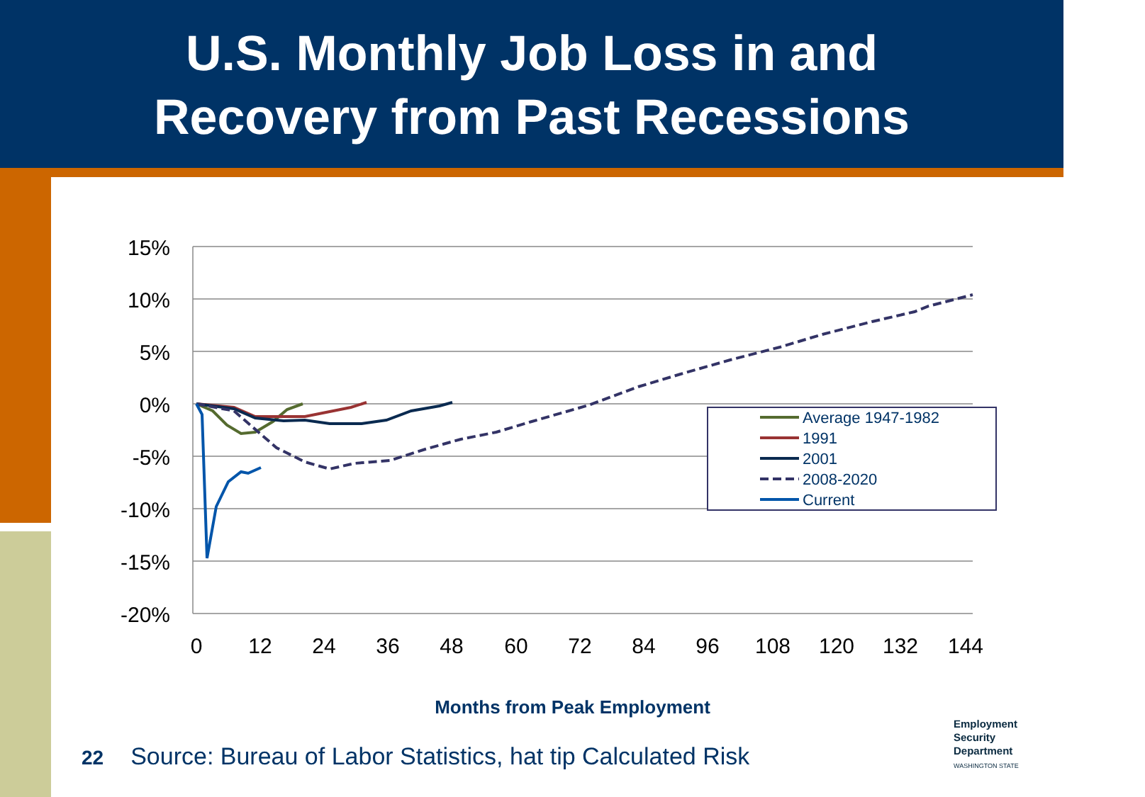U.S. Monthly Job Loss in and
Recovery from Past Recessions
15%
10%
5%
0%
-5%
-10%
-15%
-20%
0
12
24
36
48
60
72
84
96
108
120
132
144
Average 1947-1982
1991
2001
2008-2020
Current
Months from Peak Employment
22 Source: Bureau of Labor Statistics, hat tip Calculated Risk
Employment
Security
Department
WASHINGTON STATE